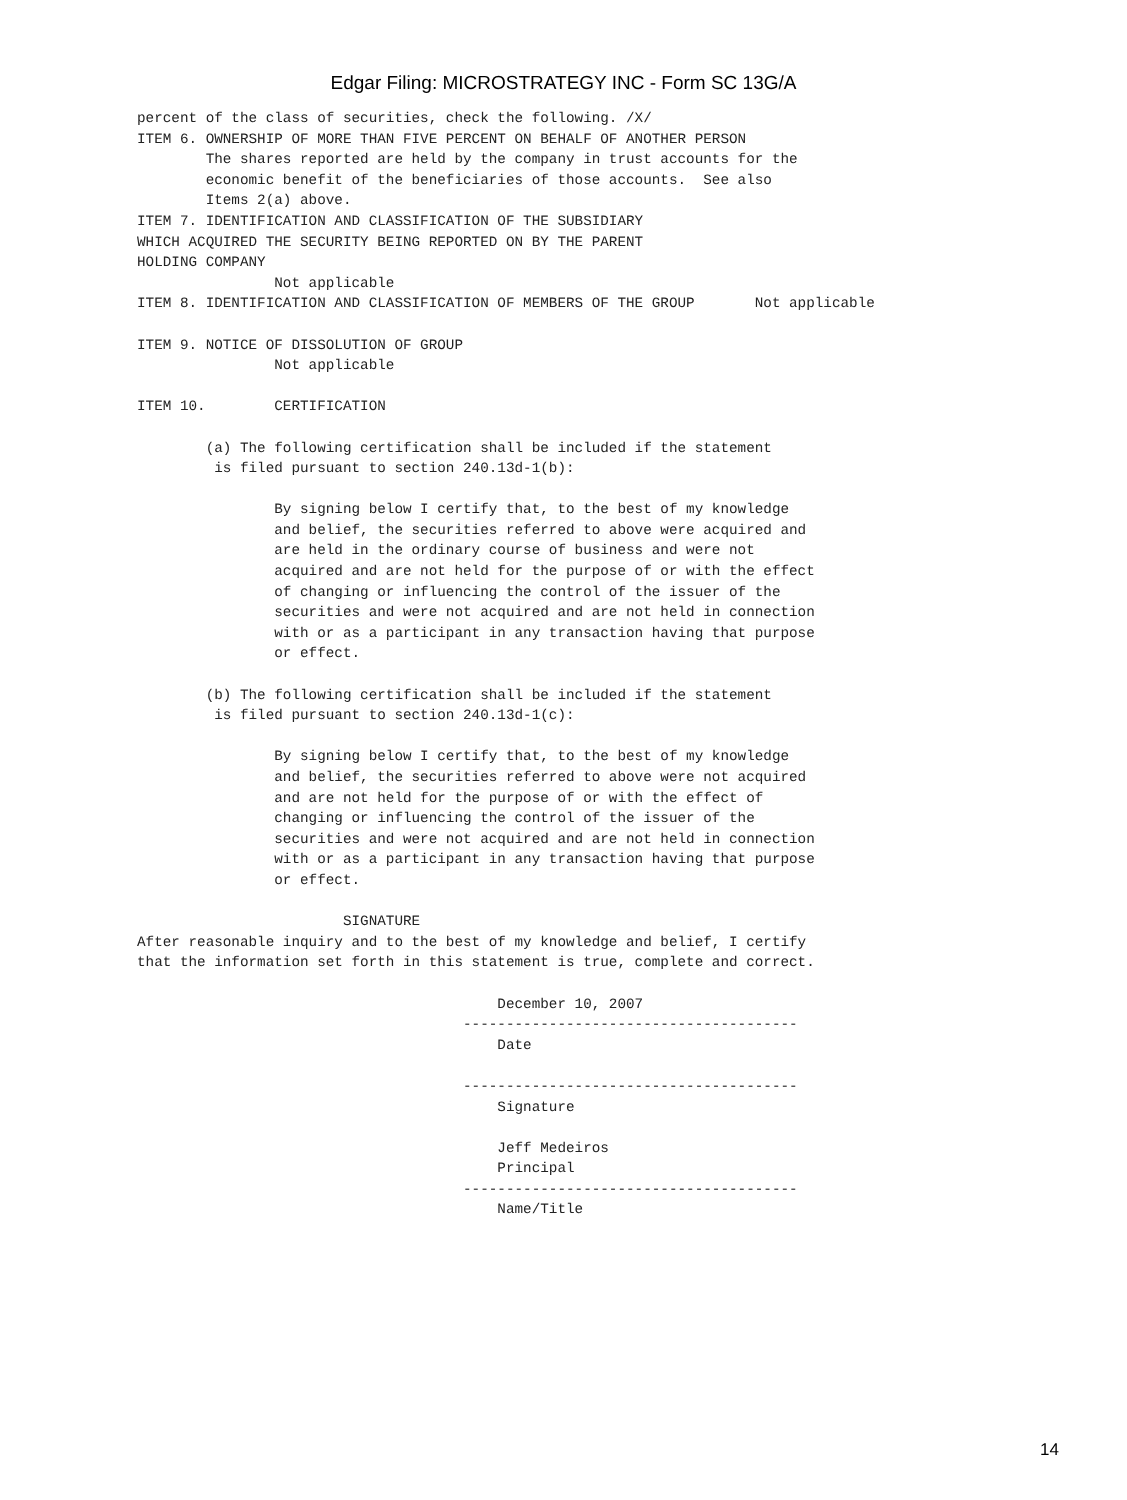Edgar Filing: MICROSTRATEGY INC - Form SC 13G/A
percent of the class of securities, check the following. /X/
ITEM 6. OWNERSHIP OF MORE THAN FIVE PERCENT ON BEHALF OF ANOTHER PERSON
        The shares reported are held by the company in trust accounts for the
        economic benefit of the beneficiaries of those accounts.  See also
        Items 2(a) above.
ITEM 7. IDENTIFICATION AND CLASSIFICATION OF THE SUBSIDIARY
WHICH ACQUIRED THE SECURITY BEING REPORTED ON BY THE PARENT
HOLDING COMPANY
                Not applicable
ITEM 8. IDENTIFICATION AND CLASSIFICATION OF MEMBERS OF THE GROUP       Not applicable

ITEM 9. NOTICE OF DISSOLUTION OF GROUP
                Not applicable

ITEM 10.        CERTIFICATION

        (a) The following certification shall be included if the statement
         is filed pursuant to section 240.13d-1(b):

                By signing below I certify that, to the best of my knowledge
                and belief, the securities referred to above were acquired and
                are held in the ordinary course of business and were not
                acquired and are not held for the purpose of or with the effect
                of changing or influencing the control of the issuer of the
                securities and were not acquired and are not held in connection
                with or as a participant in any transaction having that purpose
                or effect.

        (b) The following certification shall be included if the statement
         is filed pursuant to section 240.13d-1(c):

                By signing below I certify that, to the best of my knowledge
                and belief, the securities referred to above were not acquired
                and are not held for the purpose of or with the effect of
                changing or influencing the control of the issuer of the
                securities and were not acquired and are not held in connection
                with or as a participant in any transaction having that purpose
                or effect.

                        SIGNATURE
After reasonable inquiry and to the best of my knowledge and belief, I certify
that the information set forth in this statement is true, complete and correct.

                                          December 10, 2007
                                      ---------------------------------------
                                          Date

                                      ---------------------------------------
                                          Signature

                                          Jeff Medeiros
                                          Principal
                                      ---------------------------------------
                                          Name/Title
14